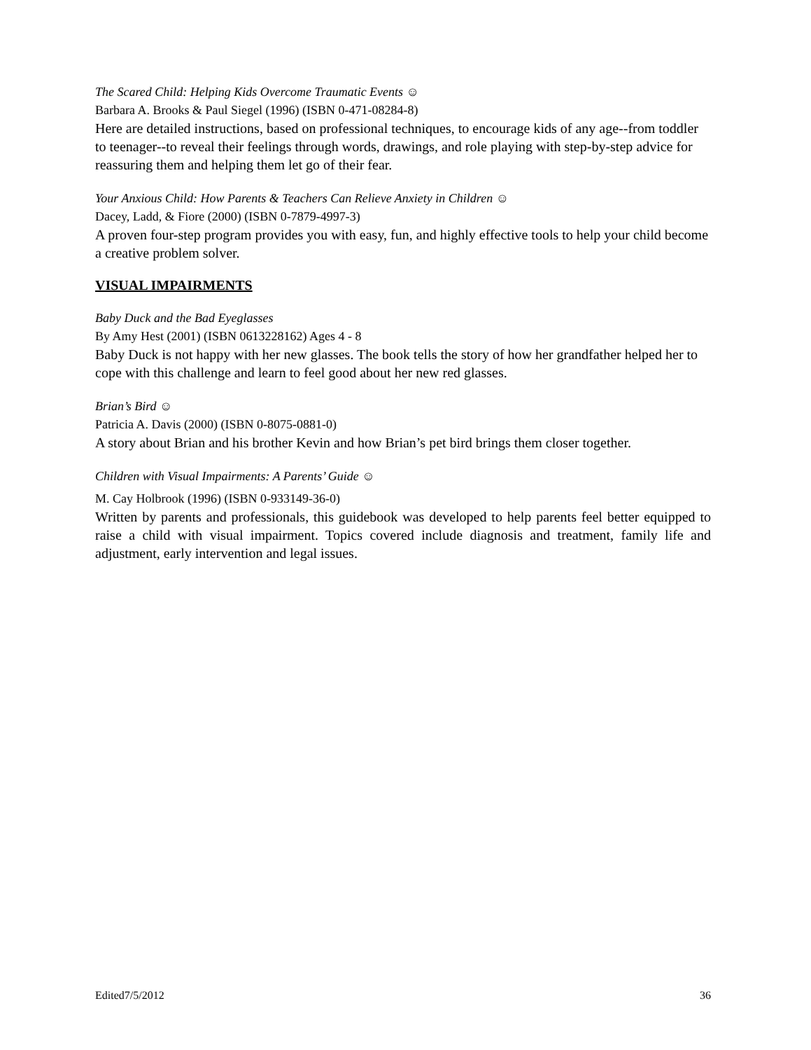The Scared Child: Helping Kids Overcome Traumatic Events ☺
Barbara A. Brooks & Paul Siegel (1996) (ISBN 0-471-08284-8)
Here are detailed instructions, based on professional techniques, to encourage kids of any age--from toddler to teenager--to reveal their feelings through words, drawings, and role playing with step-by-step advice for reassuring them and helping them let go of their fear.
Your Anxious Child: How Parents & Teachers Can Relieve Anxiety in Children ☺
Dacey, Ladd, & Fiore (2000) (ISBN 0-7879-4997-3)
A proven four-step program provides you with easy, fun, and highly effective tools to help your child become a creative problem solver.
VISUAL IMPAIRMENTS
Baby Duck and the Bad Eyeglasses
By Amy Hest (2001) (ISBN 0613228162) Ages 4 - 8
Baby Duck is not happy with her new glasses. The book tells the story of how her grandfather helped her to cope with this challenge and learn to feel good about her new red glasses.
Brian’s Bird ☺
Patricia A. Davis (2000) (ISBN 0-8075-0881-0)
A story about Brian and his brother Kevin and how Brian’s pet bird brings them closer together.
Children with Visual Impairments: A Parents’ Guide ☺
M. Cay Holbrook (1996) (ISBN 0-933149-36-0)
Written by parents and professionals, this guidebook was developed to help parents feel better equipped to raise a child with visual impairment. Topics covered include diagnosis and treatment, family life and adjustment, early intervention and legal issues.
Edited7/5/2012 36